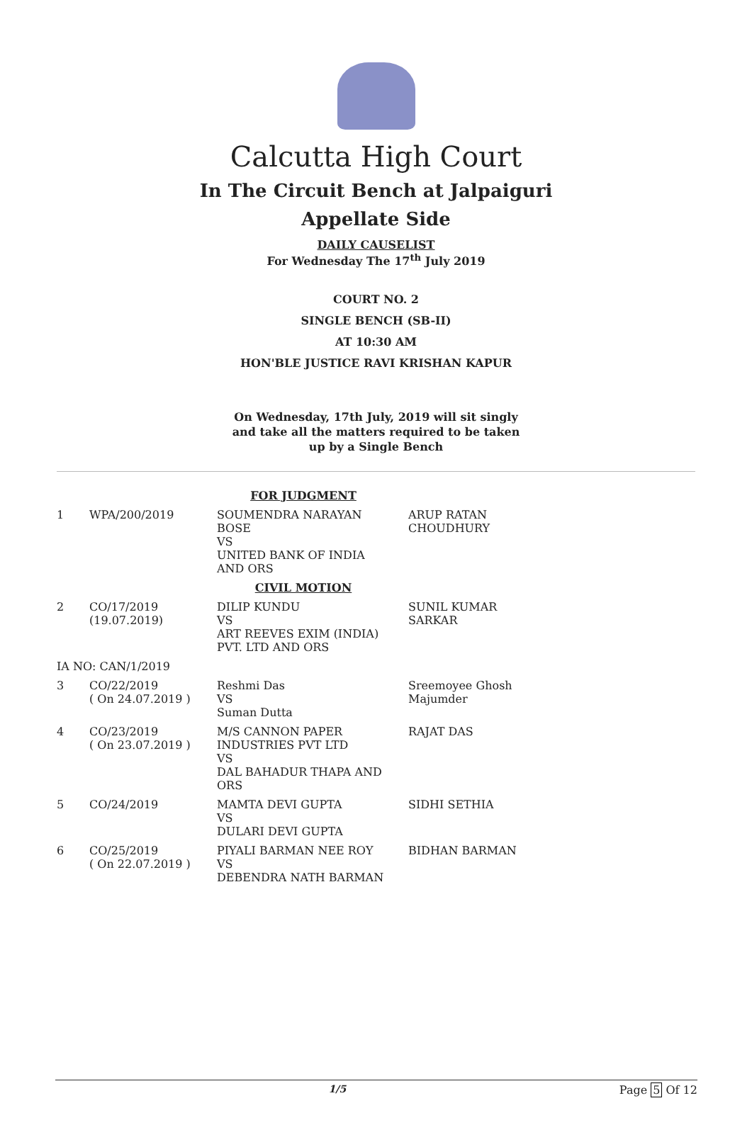Calcutta High Court
In The Circuit Bench at Jalpaiguri
Appellate Side
DAILY CAUSELIST
For Wednesday The 17<sup>th</sup> July 2019
COURT NO. 2
SINGLE BENCH (SB-II)
AT 10:30 AM
HON'BLE JUSTICE RAVI KRISHAN KAPUR
On Wednesday, 17th July, 2019 will sit singly and take all the matters required to be taken up by a Single Bench
| FOR JUDGMENT | | | |
| 1 | WPA/200/2019 | SOUMENDRA NARAYAN BOSE VS UNITED BANK OF INDIA AND ORS | ARUP RATAN CHOUDHURY |
| CIVIL MOTION | | | |
| 2 | CO/17/2019 (19.07.2019) | DILIP KUNDU VS ART REEVES EXIM (INDIA) PVT. LTD AND ORS | SUNIL KUMAR SARKAR |
| IA NO: CAN/1/2019 | | | |
| 3 | CO/22/2019 ( On 24.07.2019 ) | Reshmi Das VS Suman Dutta | Sreemoyee Ghosh Majumder |
| 4 | CO/23/2019 ( On 23.07.2019 ) | M/S CANNON PAPER INDUSTRIES PVT LTD VS DAL BAHADUR THAPA AND ORS | RAJAT DAS |
| 5 | CO/24/2019 | MAMTA DEVI GUPTA VS DULARI DEVI GUPTA | SIDHI SETHIA |
| 6 | CO/25/2019 ( On 22.07.2019 ) | PIYALI BARMAN NEE ROY VS DEBENDRA NATH BARMAN | BIDHAN BARMAN |
1/5 Page 5 Of 12